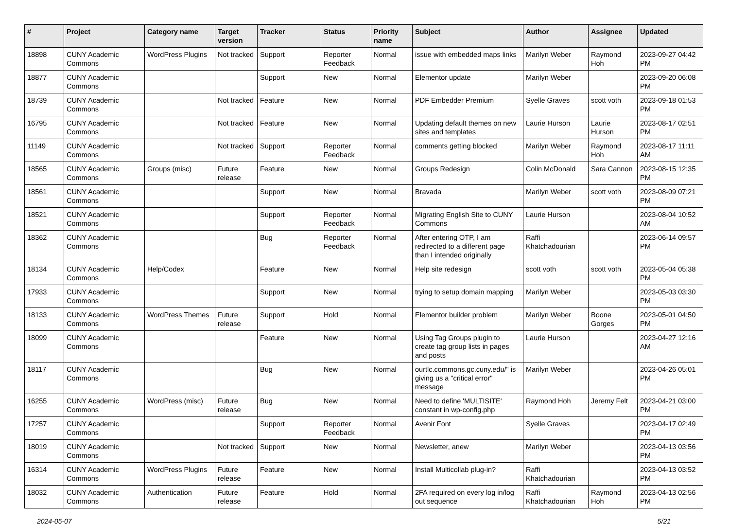| # | Project | Category name | Target version | Tracker | Status | Priority name | Subject | Author | Assignee | Updated |
| --- | --- | --- | --- | --- | --- | --- | --- | --- | --- | --- |
| 18898 | CUNY Academic Commons | WordPress Plugins | Not tracked | Support | Reporter Feedback | Normal | issue with embedded maps links | Marilyn Weber | Raymond Hoh | 2023-09-27 04:42 PM |
| 18877 | CUNY Academic Commons | | | Support | New | Normal | Elementor update | Marilyn Weber | | 2023-09-20 06:08 PM |
| 18739 | CUNY Academic Commons | | Not tracked | Feature | New | Normal | PDF Embedder Premium | Syelle Graves | scott voth | 2023-09-18 01:53 PM |
| 16795 | CUNY Academic Commons | | Not tracked | Feature | New | Normal | Updating default themes on new sites and templates | Laurie Hurson | Laurie Hurson | 2023-08-17 02:51 PM |
| 11149 | CUNY Academic Commons | | Not tracked | Support | Reporter Feedback | Normal | comments getting blocked | Marilyn Weber | Raymond Hoh | 2023-08-17 11:11 AM |
| 18565 | CUNY Academic Commons | Groups (misc) | Future release | Feature | New | Normal | Groups Redesign | Colin McDonald | Sara Cannon | 2023-08-15 12:35 PM |
| 18561 | CUNY Academic Commons | | | Support | New | Normal | Bravada | Marilyn Weber | scott voth | 2023-08-09 07:21 PM |
| 18521 | CUNY Academic Commons | | | Support | Reporter Feedback | Normal | Migrating English Site to CUNY Commons | Laurie Hurson | | 2023-08-04 10:52 AM |
| 18362 | CUNY Academic Commons | | | Bug | Reporter Feedback | Normal | After entering OTP, I am redirected to a different page than I intended originally | Raffi Khatchadourian | | 2023-06-14 09:57 PM |
| 18134 | CUNY Academic Commons | Help/Codex | | Feature | New | Normal | Help site redesign | scott voth | scott voth | 2023-05-04 05:38 PM |
| 17933 | CUNY Academic Commons | | | Support | New | Normal | trying to setup domain mapping | Marilyn Weber | | 2023-05-03 03:30 PM |
| 18133 | CUNY Academic Commons | WordPress Themes | Future release | Support | Hold | Normal | Elementor builder problem | Marilyn Weber | Boone Gorges | 2023-05-01 04:50 PM |
| 18099 | CUNY Academic Commons | | | Feature | New | Normal | Using Tag Groups plugin to create tag group lists in pages and posts | Laurie Hurson | | 2023-04-27 12:16 AM |
| 18117 | CUNY Academic Commons | | | Bug | New | Normal | ourtlc.commons.gc.cuny.edu/" is giving us a "critical error" message | Marilyn Weber | | 2023-04-26 05:01 PM |
| 16255 | CUNY Academic Commons | WordPress (misc) | Future release | Bug | New | Normal | Need to define 'MULTISITE' constant in wp-config.php | Raymond Hoh | Jeremy Felt | 2023-04-21 03:00 PM |
| 17257 | CUNY Academic Commons | | | Support | Reporter Feedback | Normal | Avenir Font | Syelle Graves | | 2023-04-17 02:49 PM |
| 18019 | CUNY Academic Commons | | Not tracked | Support | New | Normal | Newsletter, anew | Marilyn Weber | | 2023-04-13 03:56 PM |
| 16314 | CUNY Academic Commons | WordPress Plugins | Future release | Feature | New | Normal | Install Multicollab plug-in? | Raffi Khatchadourian | | 2023-04-13 03:52 PM |
| 18032 | CUNY Academic Commons | Authentication | Future release | Feature | Hold | Normal | 2FA required on every log in/log out sequence | Raffi Khatchadourian | Raymond Hoh | 2023-04-13 02:56 PM |
2024-05-07 5/21